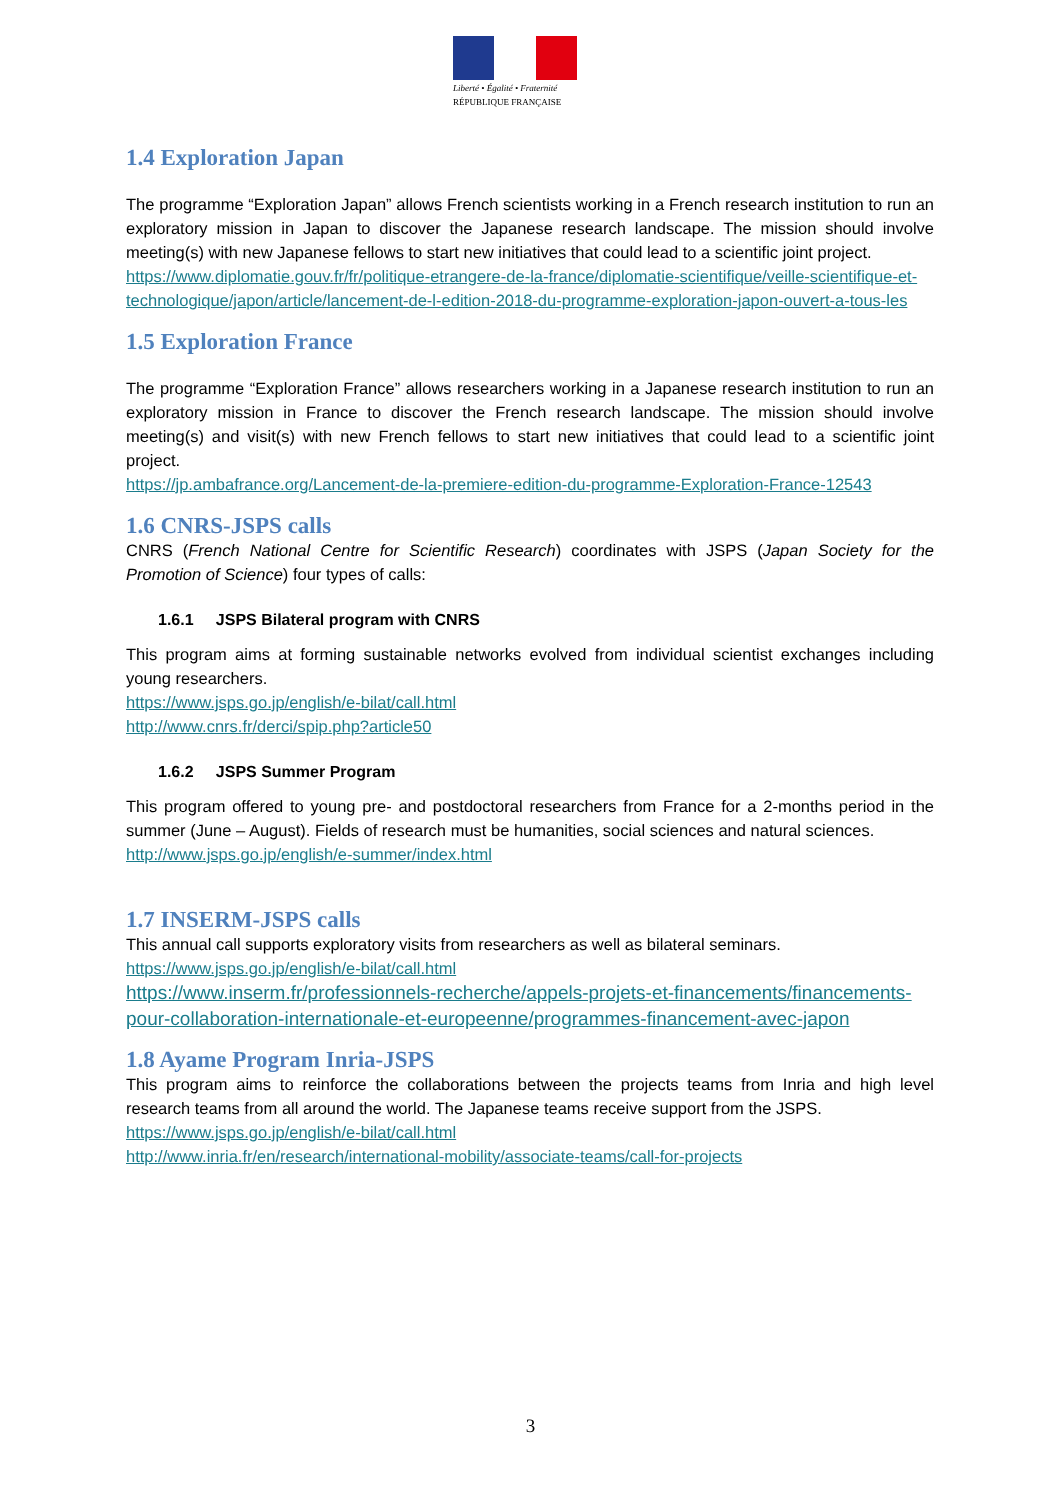Liberté • Égalité • Fraternité
RÉPUBLIQUE FRANÇAISE
1.4 Exploration Japan
The programme “Exploration Japan” allows French scientists working in a French research institution to run an exploratory mission in Japan to discover the Japanese research landscape. The mission should involve meeting(s) with new Japanese fellows to start new initiatives that could lead to a scientific joint project.
https://www.diplomatie.gouv.fr/fr/politique-etrangere-de-la-france/diplomatie-scientifique/veille-scientifique-et-technologique/japon/article/lancement-de-l-edition-2018-du-programme-exploration-japon-ouvert-a-tous-les
1.5 Exploration France
The programme “Exploration France” allows researchers working in a Japanese research institution to run an exploratory mission in France to discover the French research landscape. The mission should involve meeting(s) and visit(s) with new French fellows to start new initiatives that could lead to a scientific joint project.
https://jp.ambafrance.org/Lancement-de-la-premiere-edition-du-programme-Exploration-France-12543
1.6 CNRS-JSPS calls
CNRS (French National Centre for Scientific Research) coordinates with JSPS (Japan Society for the Promotion of Science) four types of calls:
1.6.1 JSPS Bilateral program with CNRS
This program aims at forming sustainable networks evolved from individual scientist exchanges including young researchers.
https://www.jsps.go.jp/english/e-bilat/call.html
http://www.cnrs.fr/derci/spip.php?article50
1.6.2 JSPS Summer Program
This program offered to young pre- and postdoctoral researchers from France for a 2-months period in the summer (June – August). Fields of research must be humanities, social sciences and natural sciences.
http://www.jsps.go.jp/english/e-summer/index.html
1.7 INSERM-JSPS calls
This annual call supports exploratory visits from researchers as well as bilateral seminars.
https://www.jsps.go.jp/english/e-bilat/call.html
https://www.inserm.fr/professionnels-recherche/appels-projets-et-financements/financements-pour-collaboration-internationale-et-europeenne/programmes-financement-avec-japon
1.8 Ayame Program Inria-JSPS
This program aims to reinforce the collaborations between the projects teams from Inria and high level research teams from all around the world. The Japanese teams receive support from the JSPS.
https://www.jsps.go.jp/english/e-bilat/call.html
http://www.inria.fr/en/research/international-mobility/associate-teams/call-for-projects
3